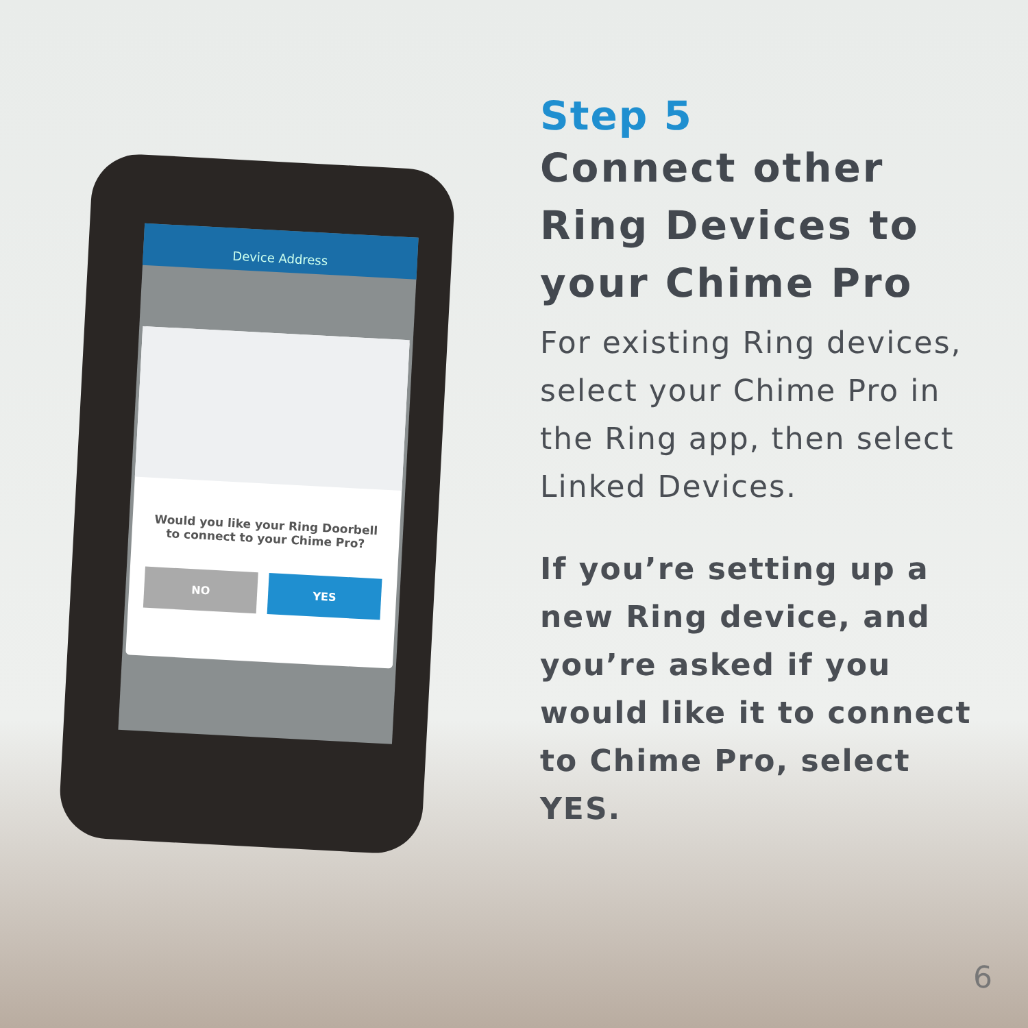Device Address
Would you like your Ring Doorbell to connect to your Chime Pro?
NO
YES
Step 5
Connect other Ring Devices to your Chime Pro
For existing Ring devices, select your Chime Pro in the Ring app, then select Linked Devices.
If you’re setting up a new Ring device, and you’re asked if you would like it to connect to Chime Pro, select YES.
6